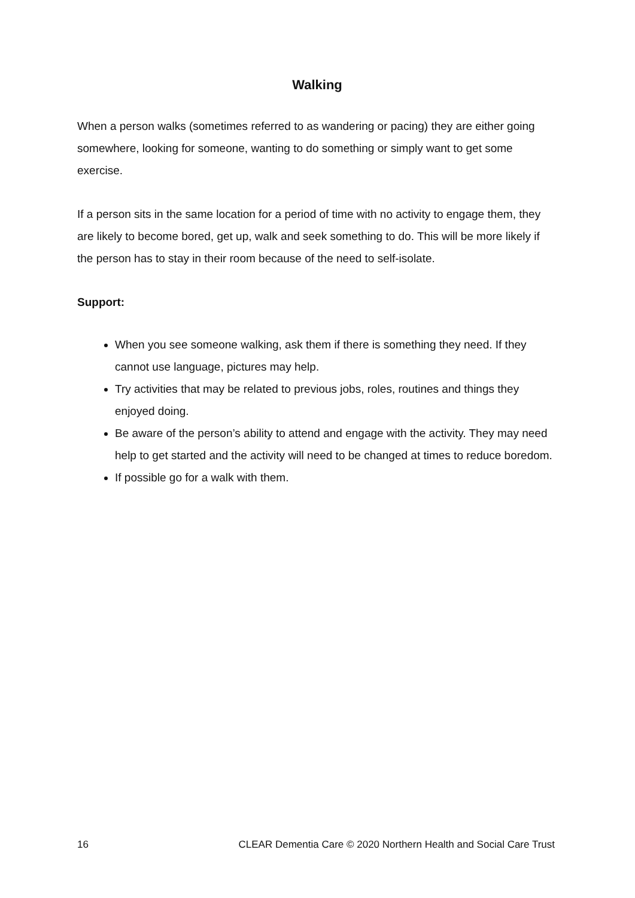Walking
When a person walks (sometimes referred to as wandering or pacing) they are either going somewhere, looking for someone, wanting to do something or simply want to get some exercise.
If a person sits in the same location for a period of time with no activity to engage them, they are likely to become bored, get up, walk and seek something to do. This will be more likely if the person has to stay in their room because of the need to self-isolate.
Support:
When you see someone walking, ask them if there is something they need. If they cannot use language, pictures may help.
Try activities that may be related to previous jobs, roles, routines and things they enjoyed doing.
Be aware of the person’s ability to attend and engage with the activity. They may need help to get started and the activity will need to be changed at times to reduce boredom.
If possible go for a walk with them.
16 CLEAR Dementia Care © 2020 Northern Health and Social Care Trust